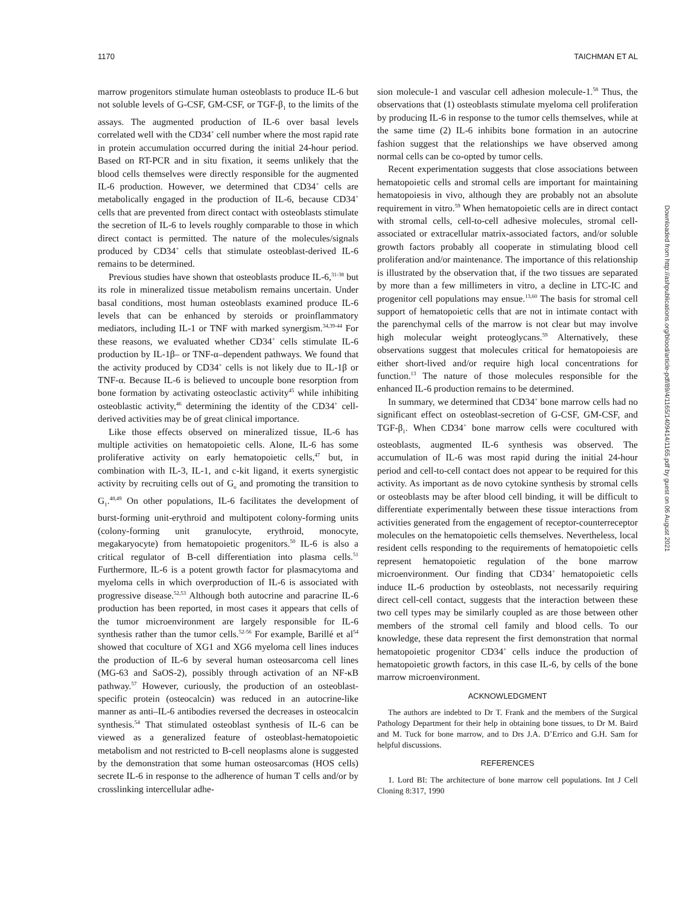1170 TAICHMAN ET AL
Downloaded from http://ashpublications.org/blood/article-pdf/89/4/1165/1409414/1165.pdf by guest on 06 August 2021
marrow progenitors stimulate human osteoblasts to produce IL-6 but not soluble levels of G-CSF, GM-CSF, or TGF-β<sub>1</sub> to the limits of the assays. The augmented production of IL-6 over basal levels correlated well with the CD34<sup>+</sup> cell number where the most rapid rate in protein accumulation occurred during the initial 24-hour period. Based on RT-PCR and in situ fixation, it seems unlikely that the blood cells themselves were directly responsible for the augmented IL-6 production. However, we determined that CD34<sup>+</sup> cells are metabolically engaged in the production of IL-6, because CD34<sup>+</sup> cells that are prevented from direct contact with osteoblasts stimulate the secretion of IL-6 to levels roughly comparable to those in which direct contact is permitted. The nature of the molecules/signals produced by CD34<sup>+</sup> cells that stimulate osteoblast-derived IL-6 remains to be determined.
Previous studies have shown that osteoblasts produce IL-6,<sup>31-38</sup> but its role in mineralized tissue metabolism remains uncertain. Under basal conditions, most human osteoblasts examined produce IL-6 levels that can be enhanced by steroids or proinflammatory mediators, including IL-1 or TNF with marked synergism.<sup>34,39-44</sup> For these reasons, we evaluated whether CD34<sup>+</sup> cells stimulate IL-6 production by IL-1β– or TNF-α–dependent pathways. We found that the activity produced by CD34<sup>+</sup> cells is not likely due to IL-1β or TNF-α. Because IL-6 is believed to uncouple bone resorption from bone formation by activating osteoclastic activity<sup>45</sup> while inhibiting osteoblastic activity,<sup>46</sup> determining the identity of the CD34<sup>+</sup> cell-derived activities may be of great clinical importance.
Like those effects observed on mineralized tissue, IL-6 has multiple activities on hematopoietic cells. Alone, IL-6 has some proliferative activity on early hematopoietic cells,<sup>47</sup> but, in combination with IL-3, IL-1, and c-kit ligand, it exerts synergistic activity by recruiting cells out of G<sub>o</sub> and promoting the transition to G<sub>1</sub>.<sup>48,49</sup> On other populations, IL-6 facilitates the development of burst-forming unit-erythroid and multipotent colony-forming units (colony-forming unit granulocyte, erythroid, monocyte, megakaryocyte) from hematopoietic progenitors.<sup>50</sup> IL-6 is also a critical regulator of B-cell differentiation into plasma cells.<sup>51</sup> Furthermore, IL-6 is a potent growth factor for plasmacytoma and myeloma cells in which overproduction of IL-6 is associated with progressive disease.<sup>52,53</sup> Although both autocrine and paracrine IL-6 production has been reported, in most cases it appears that cells of the tumor microenvironment are largely responsible for IL-6 synthesis rather than the tumor cells.<sup>52-56</sup> For example, Barillé et al<sup>54</sup> showed that coculture of XG1 and XG6 myeloma cell lines induces the production of IL-6 by several human osteosarcoma cell lines (MG-63 and SaOS-2), possibly through activation of an NF-κB pathway.<sup>57</sup> However, curiously, the production of an osteoblast-specific protein (osteocalcin) was reduced in an autocrine-like manner as anti–IL-6 antibodies reversed the decreases in osteocalcin synthesis.<sup>54</sup> That stimulated osteoblast synthesis of IL-6 can be viewed as a generalized feature of osteoblast-hematopoietic metabolism and not restricted to B-cell neoplasms alone is suggested by the demonstration that some human osteosarcomas (HOS cells) secrete IL-6 in response to the adherence of human T cells and/or by crosslinking intercellular adhe-
sion molecule-1 and vascular cell adhesion molecule-1.<sup>58</sup> Thus, the observations that (1) osteoblasts stimulate myeloma cell proliferation by producing IL-6 in response to the tumor cells themselves, while at the same time (2) IL-6 inhibits bone formation in an autocrine fashion suggest that the relationships we have observed among normal cells can be co-opted by tumor cells.
Recent experimentation suggests that close associations between hematopoietic cells and stromal cells are important for maintaining hematopoiesis in vivo, although they are probably not an absolute requirement in vitro.<sup>59</sup> When hematopoietic cells are in direct contact with stromal cells, cell-to-cell adhesive molecules, stromal cell-associated or extracellular matrix-associated factors, and/or soluble growth factors probably all cooperate in stimulating blood cell proliferation and/or maintenance. The importance of this relationship is illustrated by the observation that, if the two tissues are separated by more than a few millimeters in vitro, a decline in LTC-IC and progenitor cell populations may ensue.<sup>13,60</sup> The basis for stromal cell support of hematopoietic cells that are not in intimate contact with the parenchymal cells of the marrow is not clear but may involve high molecular weight proteoglycans.<sup>59</sup> Alternatively, these observations suggest that molecules critical for hematopoiesis are either short-lived and/or require high local concentrations for function.<sup>13</sup> The nature of those molecules responsible for the enhanced IL-6 production remains to be determined.
In summary, we determined that CD34<sup>+</sup> bone marrow cells had no significant effect on osteoblast-secretion of G-CSF, GM-CSF, and TGF-β<sub>1</sub>. When CD34<sup>+</sup> bone marrow cells were cocultured with osteoblasts, augmented IL-6 synthesis was observed. The accumulation of IL-6 was most rapid during the initial 24-hour period and cell-to-cell contact does not appear to be required for this activity. As important as de novo cytokine synthesis by stromal cells or osteoblasts may be after blood cell binding, it will be difficult to differentiate experimentally between these tissue interactions from activities generated from the engagement of receptor-counterreceptor molecules on the hematopoietic cells themselves. Nevertheless, local resident cells responding to the requirements of hematopoietic cells represent hematopoietic regulation of the bone marrow microenvironment. Our finding that CD34<sup>+</sup> hematopoietic cells induce IL-6 production by osteoblasts, not necessarily requiring direct cell-cell contact, suggests that the interaction between these two cell types may be similarly coupled as are those between other members of the stromal cell family and blood cells. To our knowledge, these data represent the first demonstration that normal hematopoietic progenitor CD34<sup>+</sup> cells induce the production of hematopoietic growth factors, in this case IL-6, by cells of the bone marrow microenvironment.
ACKNOWLEDGMENT
The authors are indebted to Dr T. Frank and the members of the Surgical Pathology Department for their help in obtaining bone tissues, to Dr M. Baird and M. Tuck for bone marrow, and to Drs J.A. D’Errico and G.H. Sam for helpful discussions.
REFERENCES
1. Lord BI: The architecture of bone marrow cell populations. Int J Cell Cloning 8:317, 1990